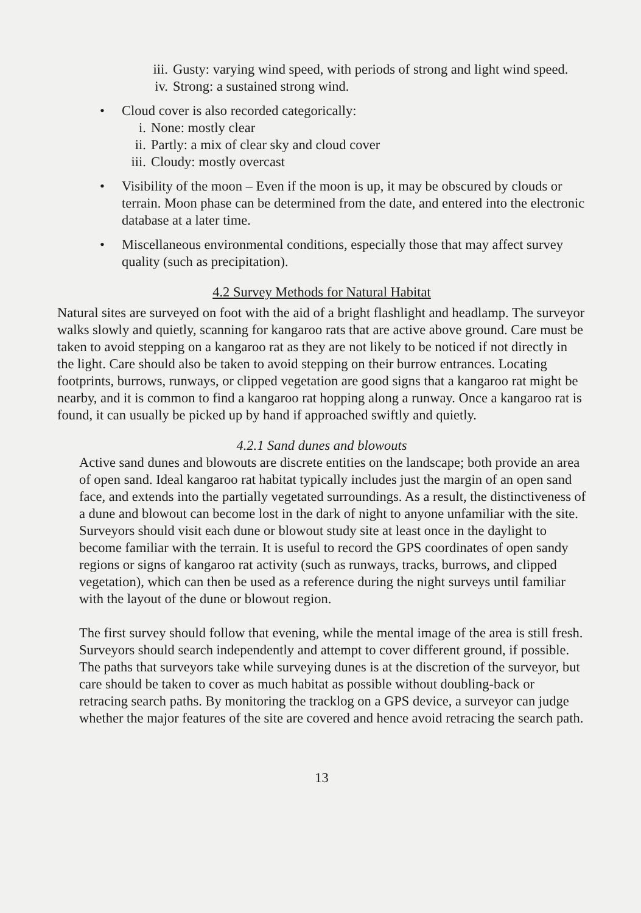iii. Gusty: varying wind speed, with periods of strong and light wind speed.
iv. Strong: a sustained strong wind.
• Cloud cover is also recorded categorically:
i. None: mostly clear
ii. Partly: a mix of clear sky and cloud cover
iii. Cloudy: mostly overcast
• Visibility of the moon – Even if the moon is up, it may be obscured by clouds or terrain. Moon phase can be determined from the date, and entered into the electronic database at a later time.
• Miscellaneous environmental conditions, especially those that may affect survey quality (such as precipitation).
4.2 Survey Methods for Natural Habitat
Natural sites are surveyed on foot with the aid of a bright flashlight and headlamp. The surveyor walks slowly and quietly, scanning for kangaroo rats that are active above ground. Care must be taken to avoid stepping on a kangaroo rat as they are not likely to be noticed if not directly in the light. Care should also be taken to avoid stepping on their burrow entrances. Locating footprints, burrows, runways, or clipped vegetation are good signs that a kangaroo rat might be nearby, and it is common to find a kangaroo rat hopping along a runway. Once a kangaroo rat is found, it can usually be picked up by hand if approached swiftly and quietly.
4.2.1 Sand dunes and blowouts
Active sand dunes and blowouts are discrete entities on the landscape; both provide an area of open sand. Ideal kangaroo rat habitat typically includes just the margin of an open sand face, and extends into the partially vegetated surroundings. As a result, the distinctiveness of a dune and blowout can become lost in the dark of night to anyone unfamiliar with the site. Surveyors should visit each dune or blowout study site at least once in the daylight to become familiar with the terrain. It is useful to record the GPS coordinates of open sandy regions or signs of kangaroo rat activity (such as runways, tracks, burrows, and clipped vegetation), which can then be used as a reference during the night surveys until familiar with the layout of the dune or blowout region.
The first survey should follow that evening, while the mental image of the area is still fresh. Surveyors should search independently and attempt to cover different ground, if possible. The paths that surveyors take while surveying dunes is at the discretion of the surveyor, but care should be taken to cover as much habitat as possible without doubling-back or retracing search paths. By monitoring the tracklog on a GPS device, a surveyor can judge whether the major features of the site are covered and hence avoid retracing the search path.
13